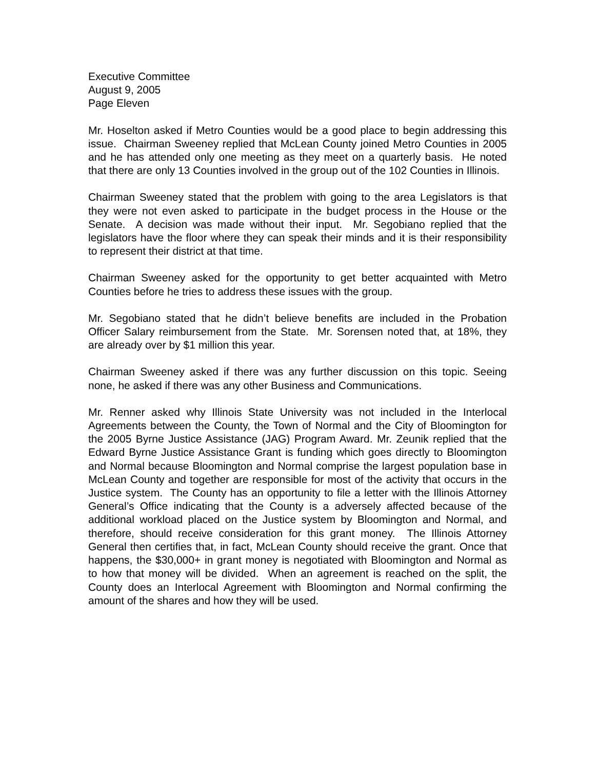Executive Committee
August 9, 2005
Page Eleven
Mr. Hoselton asked if Metro Counties would be a good place to begin addressing this issue. Chairman Sweeney replied that McLean County joined Metro Counties in 2005 and he has attended only one meeting as they meet on a quarterly basis. He noted that there are only 13 Counties involved in the group out of the 102 Counties in Illinois.
Chairman Sweeney stated that the problem with going to the area Legislators is that they were not even asked to participate in the budget process in the House or the Senate. A decision was made without their input. Mr. Segobiano replied that the legislators have the floor where they can speak their minds and it is their responsibility to represent their district at that time.
Chairman Sweeney asked for the opportunity to get better acquainted with Metro Counties before he tries to address these issues with the group.
Mr. Segobiano stated that he didn’t believe benefits are included in the Probation Officer Salary reimbursement from the State. Mr. Sorensen noted that, at 18%, they are already over by $1 million this year.
Chairman Sweeney asked if there was any further discussion on this topic. Seeing none, he asked if there was any other Business and Communications.
Mr. Renner asked why Illinois State University was not included in the Interlocal Agreements between the County, the Town of Normal and the City of Bloomington for the 2005 Byrne Justice Assistance (JAG) Program Award. Mr. Zeunik replied that the Edward Byrne Justice Assistance Grant is funding which goes directly to Bloomington and Normal because Bloomington and Normal comprise the largest population base in McLean County and together are responsible for most of the activity that occurs in the Justice system. The County has an opportunity to file a letter with the Illinois Attorney General’s Office indicating that the County is a adversely affected because of the additional workload placed on the Justice system by Bloomington and Normal, and therefore, should receive consideration for this grant money. The Illinois Attorney General then certifies that, in fact, McLean County should receive the grant. Once that happens, the $30,000+ in grant money is negotiated with Bloomington and Normal as to how that money will be divided. When an agreement is reached on the split, the County does an Interlocal Agreement with Bloomington and Normal confirming the amount of the shares and how they will be used.